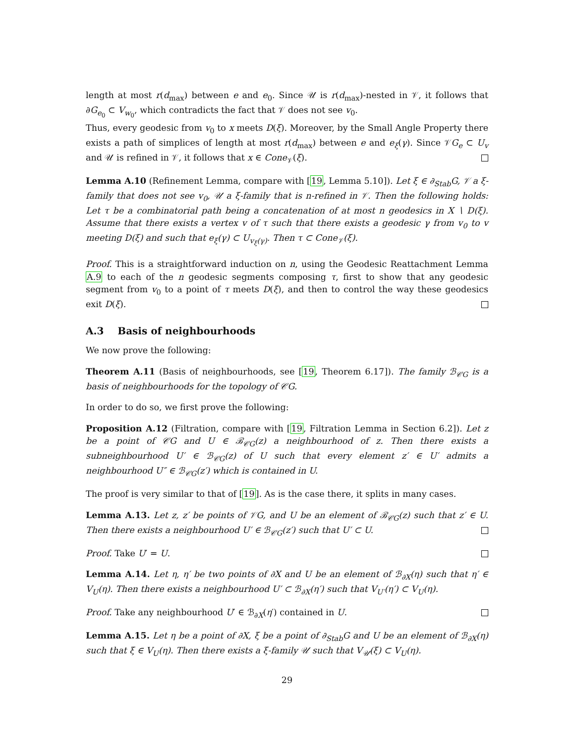length at most r(d<sub>max</sub>) between e and e<sub>0</sub>. Since 𝒰 is r(d<sub>max</sub>)-nested in 𝒱, it follows that ∂G<sub>e<sub>0</sub></sub> ⊂ V<sub>w<sub>0</sub></sub>, which contradicts the fact that 𝒱 does not see v<sub>0</sub>.
Thus, every geodesic from v<sub>0</sub> to x meets D(ξ). Moreover, by the Small Angle Property there exists a path of simplices of length at most r(d<sub>max</sub>) between e and e<sub>ξ</sub>(γ). Since 𝒱G<sub>e</sub> ⊂ U<sub>v</sub> and 𝒰 is refined in 𝒱, it follows that x ∈ Cone<sub>𝒱</sub>(ξ).
Lemma A.10 (Refinement Lemma, compare with [19, Lemma 5.10]). Let ξ ∈ ∂<sub>Stab</sub>G, 𝒱 a ξ-family that does not see v<sub>0</sub>, 𝒰 a ξ-family that is n-refined in 𝒱. Then the following holds: Let τ be a combinatorial path being a concatenation of at most n geodesics in X ∖ D(ξ). Assume that there exists a vertex v of τ such that there exists a geodesic γ from v<sub>0</sub> to v meeting D(ξ) and such that e<sub>ξ</sub>(γ) ⊂ U<sub>v<sub>ξ</sub>(γ)</sub>. Then τ ⊂ Cone<sub>𝒱</sub>(ξ).
Proof. This is a straightforward induction on n, using the Geodesic Reattachment Lemma A.9 to each of the n geodesic segments composing τ, first to show that any geodesic segment from v<sub>0</sub> to a point of τ meets D(ξ), and then to control the way these geodesics exit D(ξ).
A.3 Basis of neighbourhoods
We now prove the following:
Theorem A.11 (Basis of neighbourhoods, see [19, Theorem 6.17]). The family ℬ<sub>𝒞G</sub> is a basis of neighbourhoods for the topology of 𝒞G.
In order to do so, we first prove the following:
Proposition A.12 (Filtration, compare with [19, Filtration Lemma in Section 6.2]). Let z be a point of 𝒞G and U ∈ ℬ<sub>𝒞G</sub>(z) a neighbourhood of z. Then there exists a subneighbourhood U′ ∈ ℬ<sub>𝒞G</sub>(z) of U such that every element z′ ∈ U′ admits a neighbourhood U″ ∈ ℬ<sub>𝒞G</sub>(z′) which is contained in U.
The proof is very similar to that of [19]. As is the case there, it splits in many cases.
Lemma A.13. Let z, z′ be points of 𝒱G, and U be an element of ℬ<sub>𝒞G</sub>(z) such that z′ ∈ U. Then there exists a neighbourhood U′ ∈ ℬ<sub>𝒞G</sub>(z′) such that U′ ⊂ U.
Proof. Take U′ = U.
Lemma A.14. Let η, η′ be two points of ∂X and U be an element of ℬ<sub>∂X</sub>(η) such that η′ ∈ V<sub>U</sub>(η). Then there exists a neighbourhood U′ ⊂ ℬ<sub>∂X</sub>(η′) such that V<sub>U′</sub>(η′) ⊂ V<sub>U</sub>(η).
Proof. Take any neighbourhood U′ ∈ ℬ<sub>∂X</sub>(η′) contained in U.
Lemma A.15. Let η be a point of ∂X, ξ be a point of ∂<sub>Stab</sub>G and U be an element of ℬ<sub>∂X</sub>(η) such that ξ ∈ V<sub>U</sub>(η). Then there exists a ξ-family 𝒰 such that V<sub>𝒰</sub>(ξ) ⊂ V<sub>U</sub>(η).
29